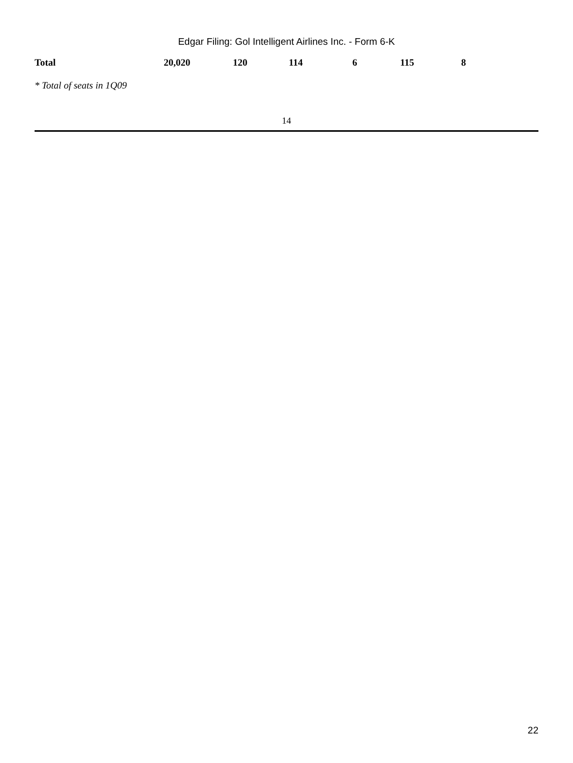Edgar Filing: Gol Intelligent Airlines Inc. - Form 6-K
| Total | 20,020 | 120 | 114 | 6 | 115 | 8 |
* Total of seats in 1Q09
14
22